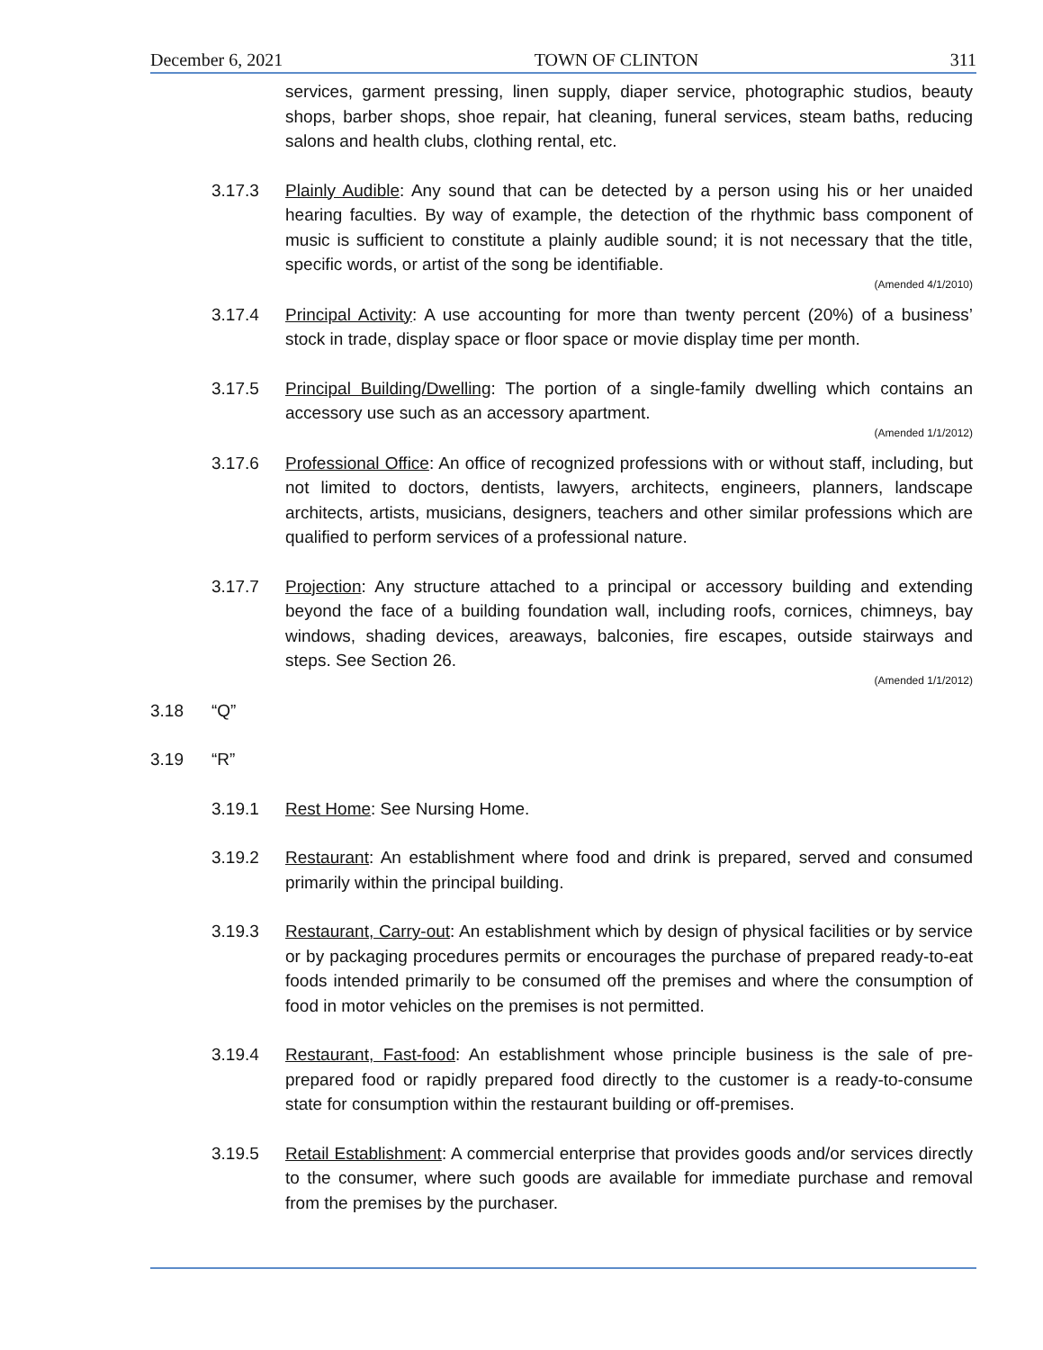December 6, 2021 TOWN OF CLINTON 311
services, garment pressing, linen supply, diaper service, photographic studios, beauty shops, barber shops, shoe repair, hat cleaning, funeral services, steam baths, reducing salons and health clubs, clothing rental, etc.
3.17.3 Plainly Audible: Any sound that can be detected by a person using his or her unaided hearing faculties. By way of example, the detection of the rhythmic bass component of music is sufficient to constitute a plainly audible sound; it is not necessary that the title, specific words, or artist of the song be identifiable.
(Amended 4/1/2010)
3.17.4 Principal Activity: A use accounting for more than twenty percent (20%) of a business’ stock in trade, display space or floor space or movie display time per month.
3.17.5 Principal Building/Dwelling: The portion of a single-family dwelling which contains an accessory use such as an accessory apartment.
(Amended 1/1/2012)
3.17.6 Professional Office: An office of recognized professions with or without staff, including, but not limited to doctors, dentists, lawyers, architects, engineers, planners, landscape architects, artists, musicians, designers, teachers and other similar professions which are qualified to perform services of a professional nature.
3.17.7 Projection: Any structure attached to a principal or accessory building and extending beyond the face of a building foundation wall, including roofs, cornices, chimneys, bay windows, shading devices, areaways, balconies, fire escapes, outside stairways and steps. See Section 26.
(Amended 1/1/2012)
3.18 “Q”
3.19 “R”
3.19.1 Rest Home: See Nursing Home.
3.19.2 Restaurant: An establishment where food and drink is prepared, served and consumed primarily within the principal building.
3.19.3 Restaurant, Carry-out: An establishment which by design of physical facilities or by service or by packaging procedures permits or encourages the purchase of prepared ready-to-eat foods intended primarily to be consumed off the premises and where the consumption of food in motor vehicles on the premises is not permitted.
3.19.4 Restaurant, Fast-food: An establishment whose principle business is the sale of pre-prepared food or rapidly prepared food directly to the customer is a ready-to-consume state for consumption within the restaurant building or off-premises.
3.19.5 Retail Establishment: A commercial enterprise that provides goods and/or services directly to the consumer, where such goods are available for immediate purchase and removal from the premises by the purchaser.